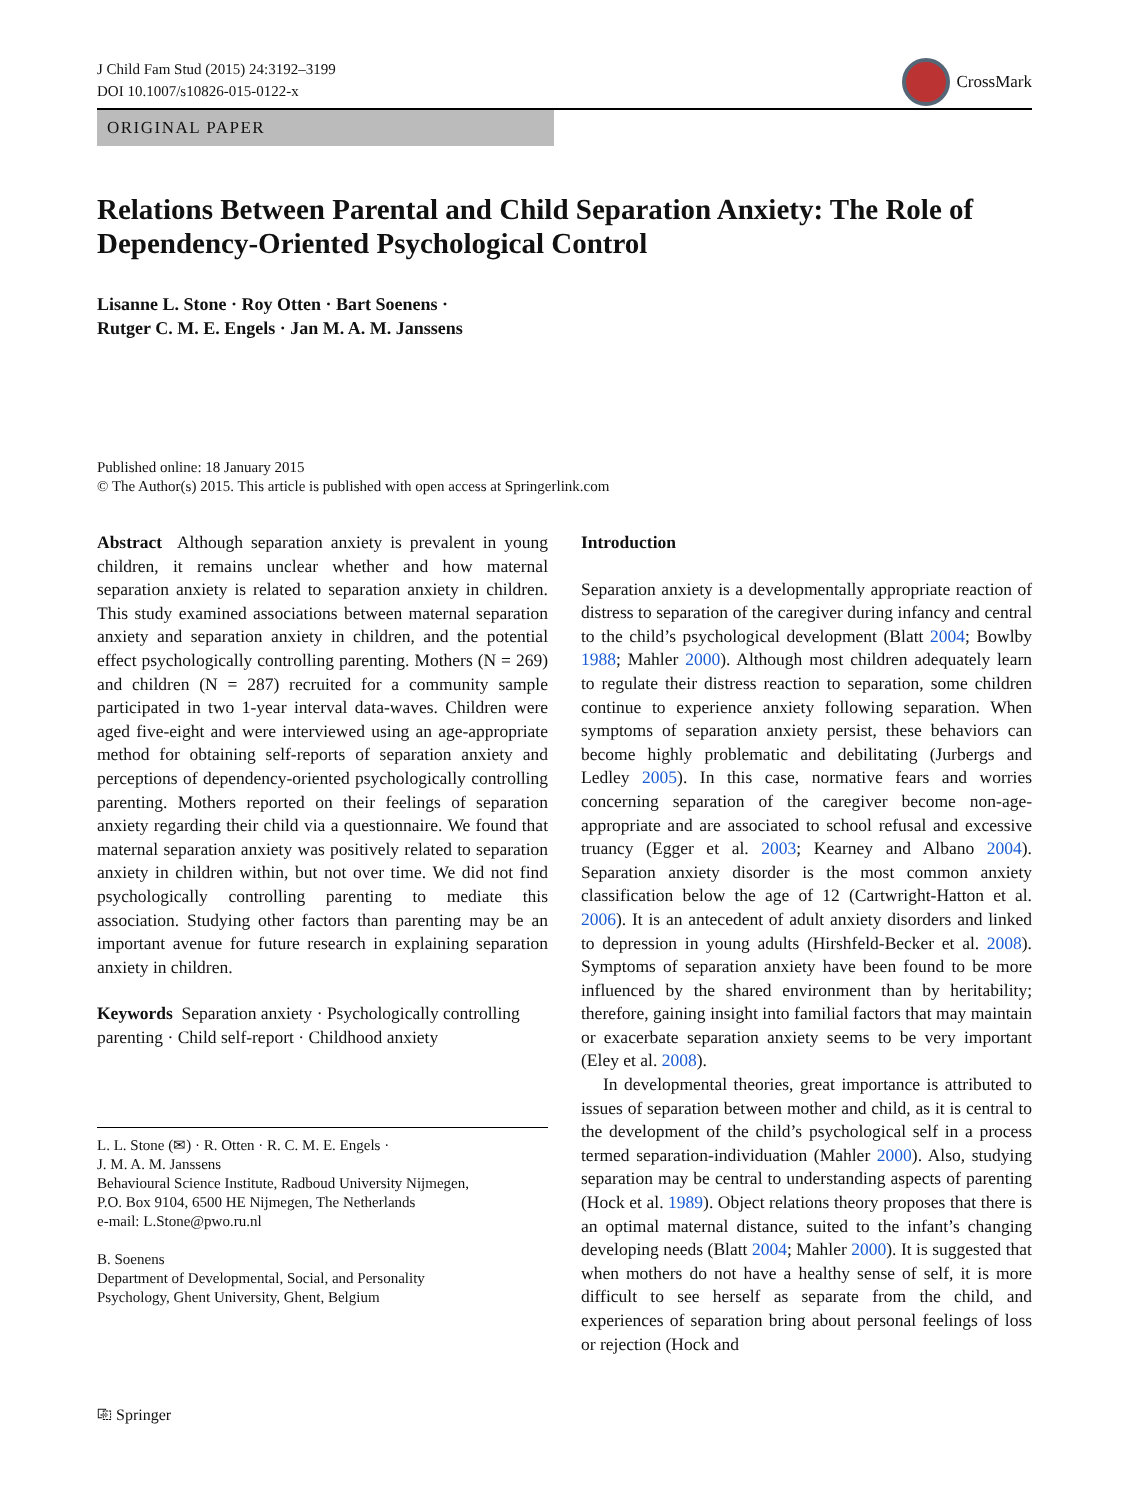J Child Fam Stud (2015) 24:3192–3199
DOI 10.1007/s10826-015-0122-x
CrossMark
ORIGINAL PAPER
Relations Between Parental and Child Separation Anxiety: The Role of Dependency-Oriented Psychological Control
Lisanne L. Stone · Roy Otten · Bart Soenens ·
Rutger C. M. E. Engels · Jan M. A. M. Janssens
Published online: 18 January 2015
© The Author(s) 2015. This article is published with open access at Springerlink.com
Abstract Although separation anxiety is prevalent in young children, it remains unclear whether and how maternal separation anxiety is related to separation anxiety in children. This study examined associations between maternal separation anxiety and separation anxiety in children, and the potential effect psychologically controlling parenting. Mothers (N = 269) and children (N = 287) recruited for a community sample participated in two 1-year interval data-waves. Children were aged five-eight and were interviewed using an age-appropriate method for obtaining self-reports of separation anxiety and perceptions of dependency-oriented psychologically controlling parenting. Mothers reported on their feelings of separation anxiety regarding their child via a questionnaire. We found that maternal separation anxiety was positively related to separation anxiety in children within, but not over time. We did not find psychologically controlling parenting to mediate this association. Studying other factors than parenting may be an important avenue for future research in explaining separation anxiety in children.
Keywords Separation anxiety · Psychologically controlling parenting · Child self-report · Childhood anxiety
L. L. Stone (✉) · R. Otten · R. C. M. E. Engels ·
J. M. A. M. Janssens
Behavioural Science Institute, Radboud University Nijmegen,
P.O. Box 9104, 6500 HE Nijmegen, The Netherlands
e-mail: L.Stone@pwo.ru.nl
B. Soenens
Department of Developmental, Social, and Personality
Psychology, Ghent University, Ghent, Belgium
Introduction
Separation anxiety is a developmentally appropriate reaction of distress to separation of the caregiver during infancy and central to the child’s psychological development (Blatt 2004; Bowlby 1988; Mahler 2000). Although most children adequately learn to regulate their distress reaction to separation, some children continue to experience anxiety following separation. When symptoms of separation anxiety persist, these behaviors can become highly problematic and debilitating (Jurbergs and Ledley 2005). In this case, normative fears and worries concerning separation of the caregiver become non-age-appropriate and are associated to school refusal and excessive truancy (Egger et al. 2003; Kearney and Albano 2004). Separation anxiety disorder is the most common anxiety classification below the age of 12 (Cartwright-Hatton et al. 2006). It is an antecedent of adult anxiety disorders and linked to depression in young adults (Hirshfeld-Becker et al. 2008). Symptoms of separation anxiety have been found to be more influenced by the shared environment than by heritability; therefore, gaining insight into familial factors that may maintain or exacerbate separation anxiety seems to be very important (Eley et al. 2008).
In developmental theories, great importance is attributed to issues of separation between mother and child, as it is central to the development of the child’s psychological self in a process termed separation-individuation (Mahler 2000). Also, studying separation may be central to understanding aspects of parenting (Hock et al. 1989). Object relations theory proposes that there is an optimal maternal distance, suited to the infant’s changing developing needs (Blatt 2004; Mahler 2000). It is suggested that when mothers do not have a healthy sense of self, it is more difficult to see herself as separate from the child, and experiences of separation bring about personal feelings of loss or rejection (Hock and
⎘ Springer